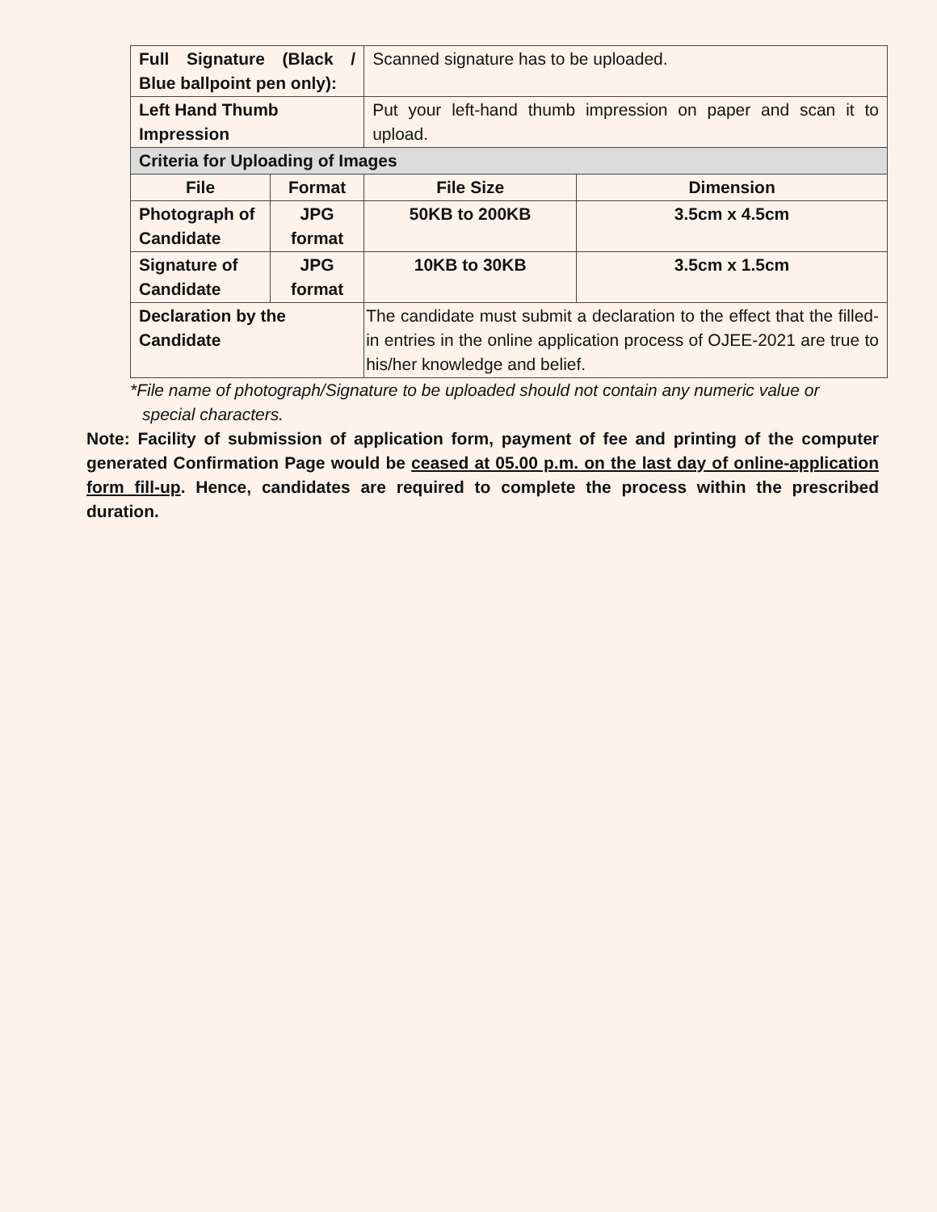| Full Signature (Black / Blue ballpoint pen only): | | Scanned signature has to be uploaded. | |
| Left Hand Thumb Impression | | Put your left-hand thumb impression on paper and scan it to upload. | |
| Criteria for Uploading of Images | | | |
| File | Format | File Size | Dimension |
| Photograph of Candidate | JPG format | 50KB to 200KB | 3.5cm x 4.5cm |
| Signature of Candidate | JPG format | 10KB to 30KB | 3.5cm x 1.5cm |
| Declaration by the Candidate | | The candidate must submit a declaration to the effect that the filled-in entries in the online application process of OJEE-2021 are true to his/her knowledge and belief. | |
*File name of photograph/Signature to be uploaded should not contain any numeric value or
special characters.
Note: Facility of submission of application form, payment of fee and printing of the computer generated Confirmation Page would be ceased at 05.00 p.m. on the last day of online-application form fill-up. Hence, candidates are required to complete the process within the prescribed duration.